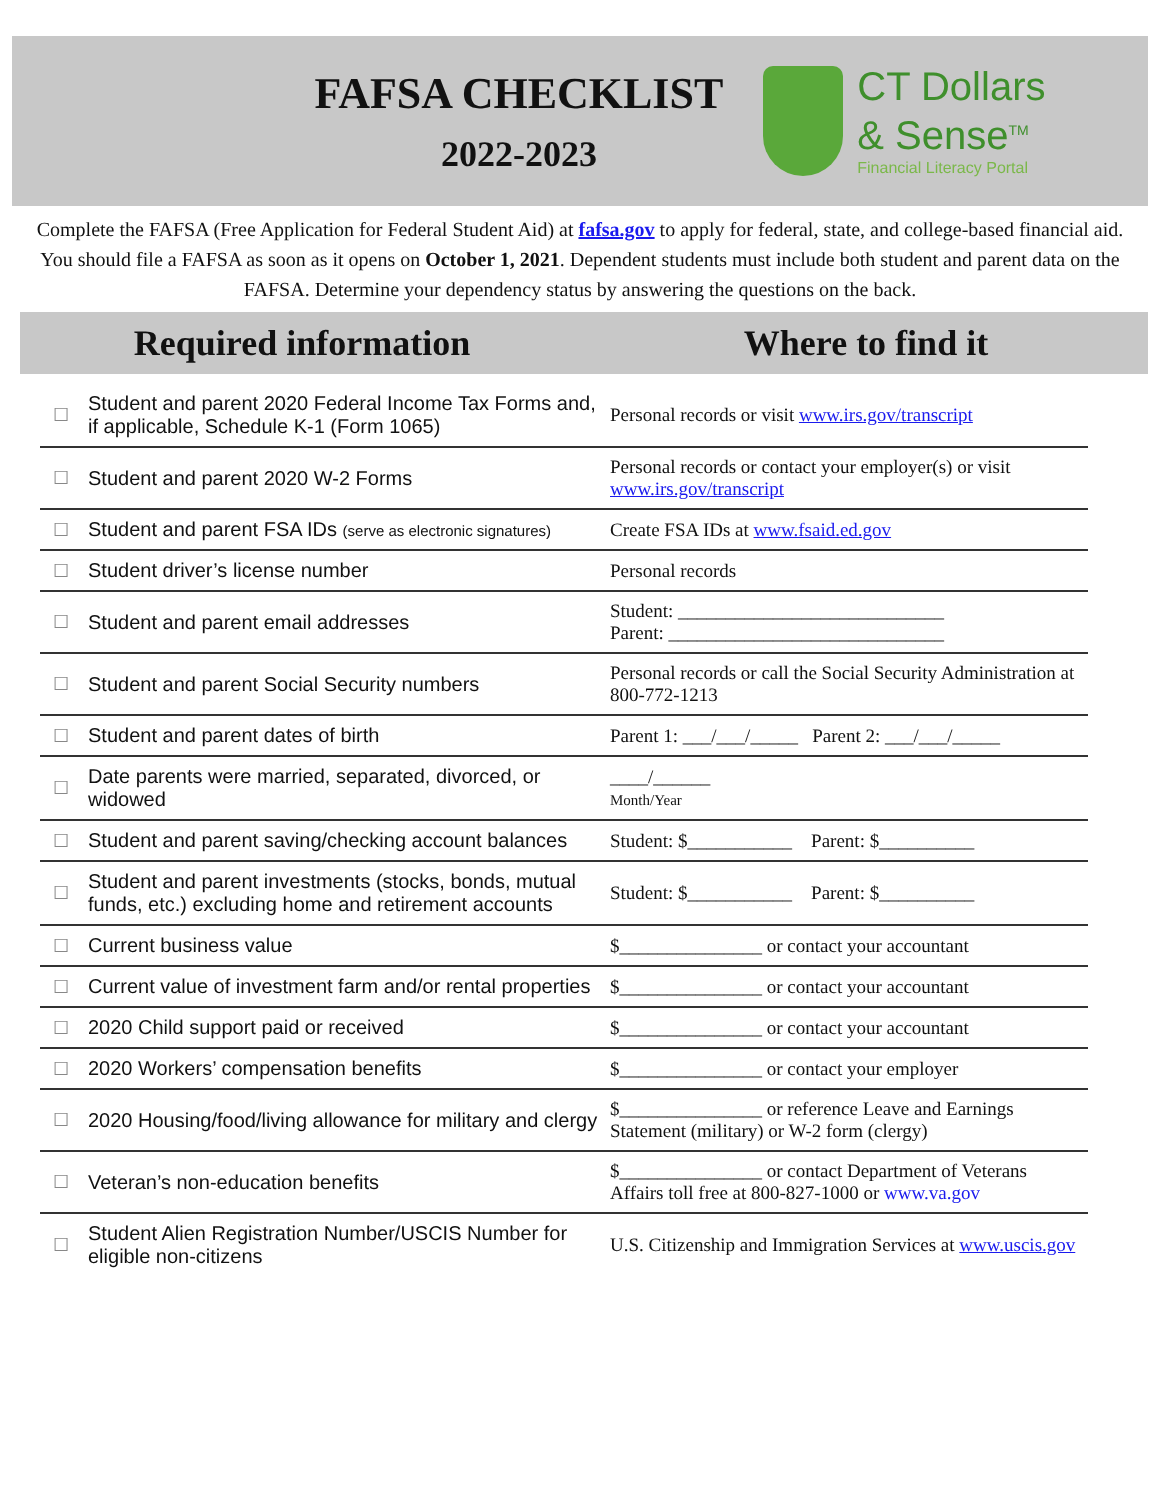FAFSA CHECKLIST
2022-2023
CT Dollars
& Sense<sup>TM</sup>
Financial Literacy Portal
Complete the FAFSA (Free Application for Federal Student Aid) at fafsa.gov to apply for federal, state, and college-based financial aid. You should file a FAFSA as soon as it opens on October 1, 2021. Dependent students must include both student and parent data on the FAFSA. Determine your dependency status by answering the questions on the back.
Required information Where to find it
| ☐ | Student and parent 2020 Federal Income Tax Forms and, if applicable, Schedule K-1 (Form 1065) | Personal records or visit www.irs.gov/transcript |
| ☐ | Student and parent 2020 W-2 Forms | Personal records or contact your employer(s) or visit www.irs.gov/transcript |
| ☐ | Student and parent FSA IDs (serve as electronic signatures) | Create FSA IDs at www.fsaid.ed.gov |
| ☐ | Student driver’s license number | Personal records |
| ☐ | Student and parent email addresses | Student: ____________________________ Parent: _____________________________ |
| ☐ | Student and parent Social Security numbers | Personal records or call the Social Security Administration at 800-772-1213 |
| ☐ | Student and parent dates of birth | Parent 1: ___/___/_____ Parent 2: ___/___/_____ |
| ☐ | Date parents were married, separated, divorced, or widowed | ____/______ Month/Year |
| ☐ | Student and parent saving/checking account balances | Student: $___________ Parent: $__________ |
| ☐ | Student and parent investments (stocks, bonds, mutual funds, etc.) excluding home and retirement accounts | Student: $___________ Parent: $__________ |
| ☐ | Current business value | $_______________ or contact your accountant |
| ☐ | Current value of investment farm and/or rental properties | $_______________ or contact your accountant |
| ☐ | 2020 Child support paid or received | $_______________ or contact your accountant |
| ☐ | 2020 Workers’ compensation benefits | $_______________ or contact your employer |
| ☐ | 2020 Housing/food/living allowance for military and clergy | $_______________ or reference Leave and Earnings Statement (military) or W-2 form (clergy) |
| ☐ | Veteran’s non-education benefits | $_______________ or contact Department of Veterans Affairs toll free at 800-827-1000 or www.va.gov |
| ☐ | Student Alien Registration Number/USCIS Number for eligible non-citizens | U.S. Citizenship and Immigration Services at www.uscis.gov |